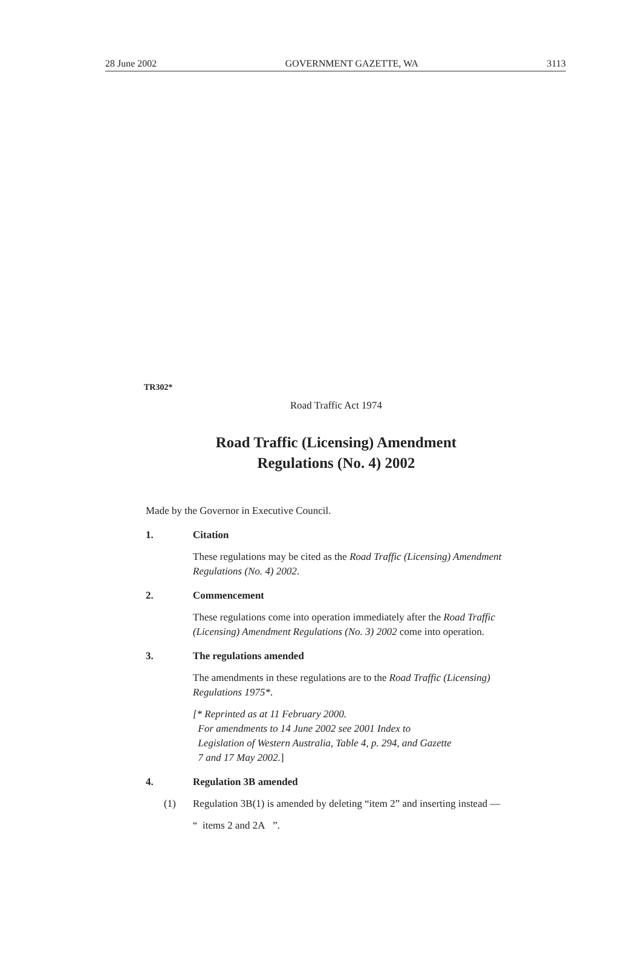28 June 2002 GOVERNMENT GAZETTE, WA 3113
TR302*
Road Traffic Act 1974
Road Traffic (Licensing) Amendment
Regulations (No. 4) 2002
Made by the Governor in Executive Council.
1. Citation
These regulations may be cited as the Road Traffic (Licensing) Amendment Regulations (No. 4) 2002.
2. Commencement
These regulations come into operation immediately after the Road Traffic (Licensing) Amendment Regulations (No. 3) 2002 come into operation.
3. The regulations amended
The amendments in these regulations are to the Road Traffic (Licensing) Regulations 1975*.
[* Reprinted as at 11 February 2000.
For amendments to 14 June 2002 see 2001 Index to
Legislation of Western Australia, Table 4, p. 294, and Gazette
7 and 17 May 2002.]
4. Regulation 3B amended
(1) Regulation 3B(1) is amended by deleting “item 2” and inserting instead —
“ items 2 and 2A ”.